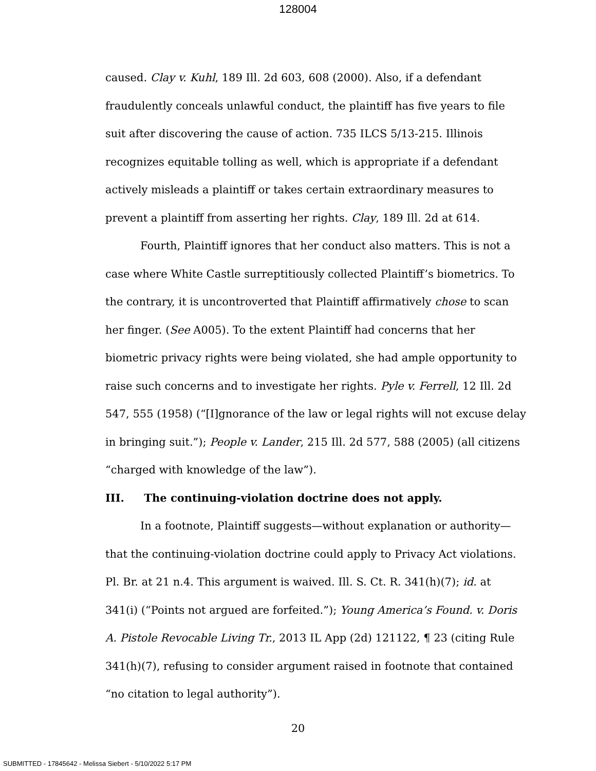128004
caused. Clay v. Kuhl, 189 Ill. 2d 603, 608 (2000). Also, if a defendant fraudulently conceals unlawful conduct, the plaintiff has five years to file suit after discovering the cause of action. 735 ILCS 5/13-215. Illinois recognizes equitable tolling as well, which is appropriate if a defendant actively misleads a plaintiff or takes certain extraordinary measures to prevent a plaintiff from asserting her rights. Clay, 189 Ill. 2d at 614.
Fourth, Plaintiff ignores that her conduct also matters. This is not a case where White Castle surreptitiously collected Plaintiff’s biometrics. To the contrary, it is uncontroverted that Plaintiff affirmatively chose to scan her finger. (See A005). To the extent Plaintiff had concerns that her biometric privacy rights were being violated, she had ample opportunity to raise such concerns and to investigate her rights. Pyle v. Ferrell, 12 Ill. 2d 547, 555 (1958) (“[I]gnorance of the law or legal rights will not excuse delay in bringing suit.”); People v. Lander, 215 Ill. 2d 577, 588 (2005) (all citizens “charged with knowledge of the law”).
III. The continuing-violation doctrine does not apply.
In a footnote, Plaintiff suggests—without explanation or authority—that the continuing-violation doctrine could apply to Privacy Act violations. Pl. Br. at 21 n.4. This argument is waived. Ill. S. Ct. R. 341(h)(7); id. at 341(i) (“Points not argued are forfeited.”); Young America’s Found. v. Doris A. Pistole Revocable Living Tr., 2013 IL App (2d) 121122, ¶ 23 (citing Rule 341(h)(7), refusing to consider argument raised in footnote that contained “no citation to legal authority”).
20
SUBMITTED - 17845642 - Melissa Siebert - 5/10/2022 5:17 PM